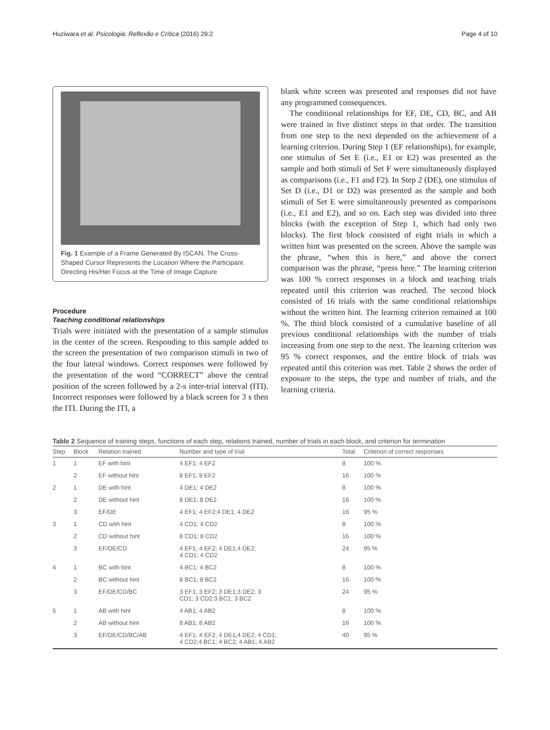Huziwara et al. Psicologia: Reflexão e Crítica (2016) 29:2 Page 4 of 10
Fig. 1 Example of a Frame Generated By ISCAN. The Cross-Shaped Cursor Represents the Location Where the Participant Directing His/Her Focus at the Time of Image Capture
Procedure
Teaching conditional relationships
Trials were initiated with the presentation of a sample stimulus in the center of the screen. Responding to this sample added to the screen the presentation of two comparison stimuli in two of the four lateral windows. Correct responses were followed by the presentation of the word “CORRECT” above the central position of the screen followed by a 2-s inter-trial interval (ITI). Incorrect responses were followed by a black screen for 3 s then the ITI. During the ITI, a
blank white screen was presented and responses did not have any programmed consequences.
The conditional relationships for EF, DE, CD, BC, and AB were trained in five distinct steps in that order. The transition from one step to the next depended on the achievement of a learning criterion. During Step 1 (EF relationships), for example, one stimulus of Set E (i.e., E1 or E2) was presented as the sample and both stimuli of Set F were simultaneously displayed as comparisons (i.e., F1 and F2). In Step 2 (DE), one stimulus of Set D (i.e., D1 or D2) was presented as the sample and both stimuli of Set E were simultaneously presented as comparisons (i.e., E1 and E2), and so on. Each step was divided into three blocks (with the exception of Step 1, which had only two blocks). The first block consisted of eight trials in which a written hint was presented on the screen. Above the sample was the phrase, “when this is here,” and above the correct comparison was the phrase, “press here.” The learning criterion was 100 % correct responses in a block and teaching trials repeated until this criterion was reached. The second block consisted of 16 trials with the same conditional relationships without the written hint. The learning criterion remained at 100 %. The third block consisted of a cumulative baseline of all previous conditional relationships with the number of trials increasing from one step to the next. The learning criterion was 95 % correct responses, and the entire block of trials was repeated until this criterion was met. Table 2 shows the order of exposure to the steps, the type and number of trials, and the learning criteria.
Table 2 Sequence of training steps, functions of each step, relations trained, number of trials in each block, and criterion for termination
| Step | Block | Relation trained | Number and type of trial | Total | Criterion of correct responses |
| --- | --- | --- | --- | --- | --- |
| 1 | 1 | EF with hint | 4 EF1; 4 EF2 | 8 | 100 % |
| | 2 | EF without hint | 8 EF1; 8 EF2 | 16 | 100 % |
| 2 | 1 | DE with hint | 4 DE1; 4 DE2 | 8 | 100 % |
| | 2 | DE without hint | 8 DE1; 8 DE2 | 16 | 100 % |
| | 3 | EF/DE | 4 EF1; 4 EF2;4 DE1; 4 DE2 | 16 | 95 % |
| 3 | 1 | CD with hint | 4 CD1; 4 CD2 | 8 | 100 % |
| | 2 | CD without hint | 8 CD1; 8 CD2 | 16 | 100 % |
| | 3 | EF/DE/CD | 4 EF1; 4 EF2; 4 DE1;4 DE2; 4 CD1; 4 CD2 | 24 | 95 % |
| 4 | 1 | BC with hint | 4 BC1; 4 BC2 | 8 | 100 % |
| | 2 | BC without hint | 8 BC1; 8 BC2 | 16 | 100 % |
| | 3 | EF/DE/CD/BC | 3 EF1; 3 EF2; 3 DE1;3 DE2; 3 CD1; 3 CD2;3 BC1; 3 BC2 | 24 | 95 % |
| 5 | 1 | AB with hint | 4 AB1; 4 AB2 | 8 | 100 % |
| | 2 | AB without hint | 8 AB1; 8 AB2 | 16 | 100 % |
| | 3 | EF/DE/CD/BC/AB | 4 EF1; 4 EF2; 4 DE1;4 DE2; 4 CD1; 4 CD2;4 BC1; 4 BC2; 4 AB1; 4 AB2 | 40 | 95 % |